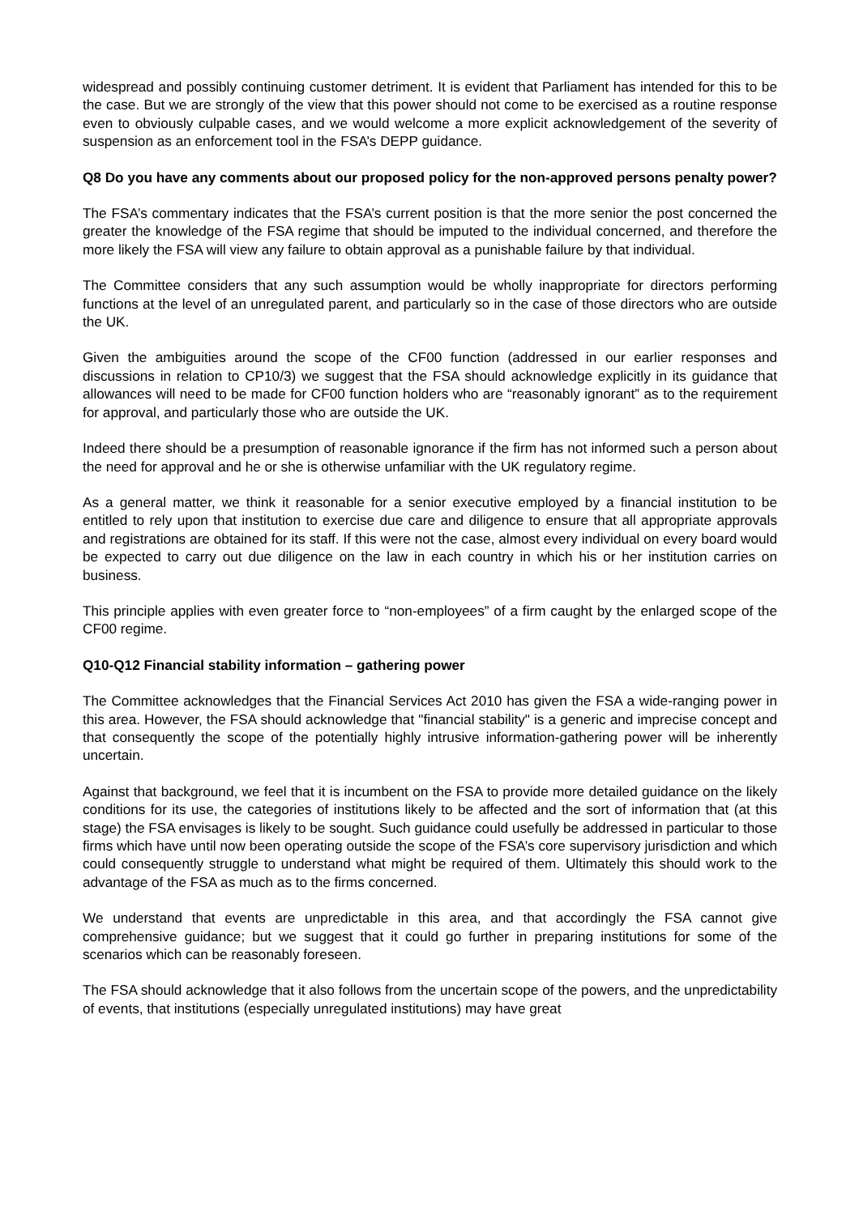widespread and possibly continuing customer detriment. It is evident that Parliament has intended for this to be the case. But we are strongly of the view that this power should not come to be exercised as a routine response even to obviously culpable cases, and we would welcome a more explicit acknowledgement of the severity of suspension as an enforcement tool in the FSA’s DEPP guidance.
Q8 Do you have any comments about our proposed policy for the non-approved persons penalty power?
The FSA’s commentary indicates that the FSA’s current position is that the more senior the post concerned the greater the knowledge of the FSA regime that should be imputed to the individual concerned, and therefore the more likely the FSA will view any failure to obtain approval as a punishable failure by that individual.
The Committee considers that any such assumption would be wholly inappropriate for directors performing functions at the level of an unregulated parent, and particularly so in the case of those directors who are outside the UK.
Given the ambiguities around the scope of the CF00 function (addressed in our earlier responses and discussions in relation to CP10/3) we suggest that the FSA should acknowledge explicitly in its guidance that allowances will need to be made for CF00 function holders who are “reasonably ignorant” as to the requirement for approval, and particularly those who are outside the UK.
Indeed there should be a presumption of reasonable ignorance if the firm has not informed such a person about the need for approval and he or she is otherwise unfamiliar with the UK regulatory regime.
As a general matter, we think it reasonable for a senior executive employed by a financial institution to be entitled to rely upon that institution to exercise due care and diligence to ensure that all appropriate approvals and registrations are obtained for its staff. If this were not the case, almost every individual on every board would be expected to carry out due diligence on the law in each country in which his or her institution carries on business.
This principle applies with even greater force to “non-employees” of a firm caught by the enlarged scope of the CF00 regime.
Q10-Q12 Financial stability information – gathering power
The Committee acknowledges that the Financial Services Act 2010 has given the FSA a wide-ranging power in this area. However, the FSA should acknowledge that "financial stability" is a generic and imprecise concept and that consequently the scope of the potentially highly intrusive information-gathering power will be inherently uncertain.
Against that background, we feel that it is incumbent on the FSA to provide more detailed guidance on the likely conditions for its use, the categories of institutions likely to be affected and the sort of information that (at this stage) the FSA envisages is likely to be sought. Such guidance could usefully be addressed in particular to those firms which have until now been operating outside the scope of the FSA’s core supervisory jurisdiction and which could consequently struggle to understand what might be required of them. Ultimately this should work to the advantage of the FSA as much as to the firms concerned.
We understand that events are unpredictable in this area, and that accordingly the FSA cannot give comprehensive guidance; but we suggest that it could go further in preparing institutions for some of the scenarios which can be reasonably foreseen.
The FSA should acknowledge that it also follows from the uncertain scope of the powers, and the unpredictability of events, that institutions (especially unregulated institutions) may have great